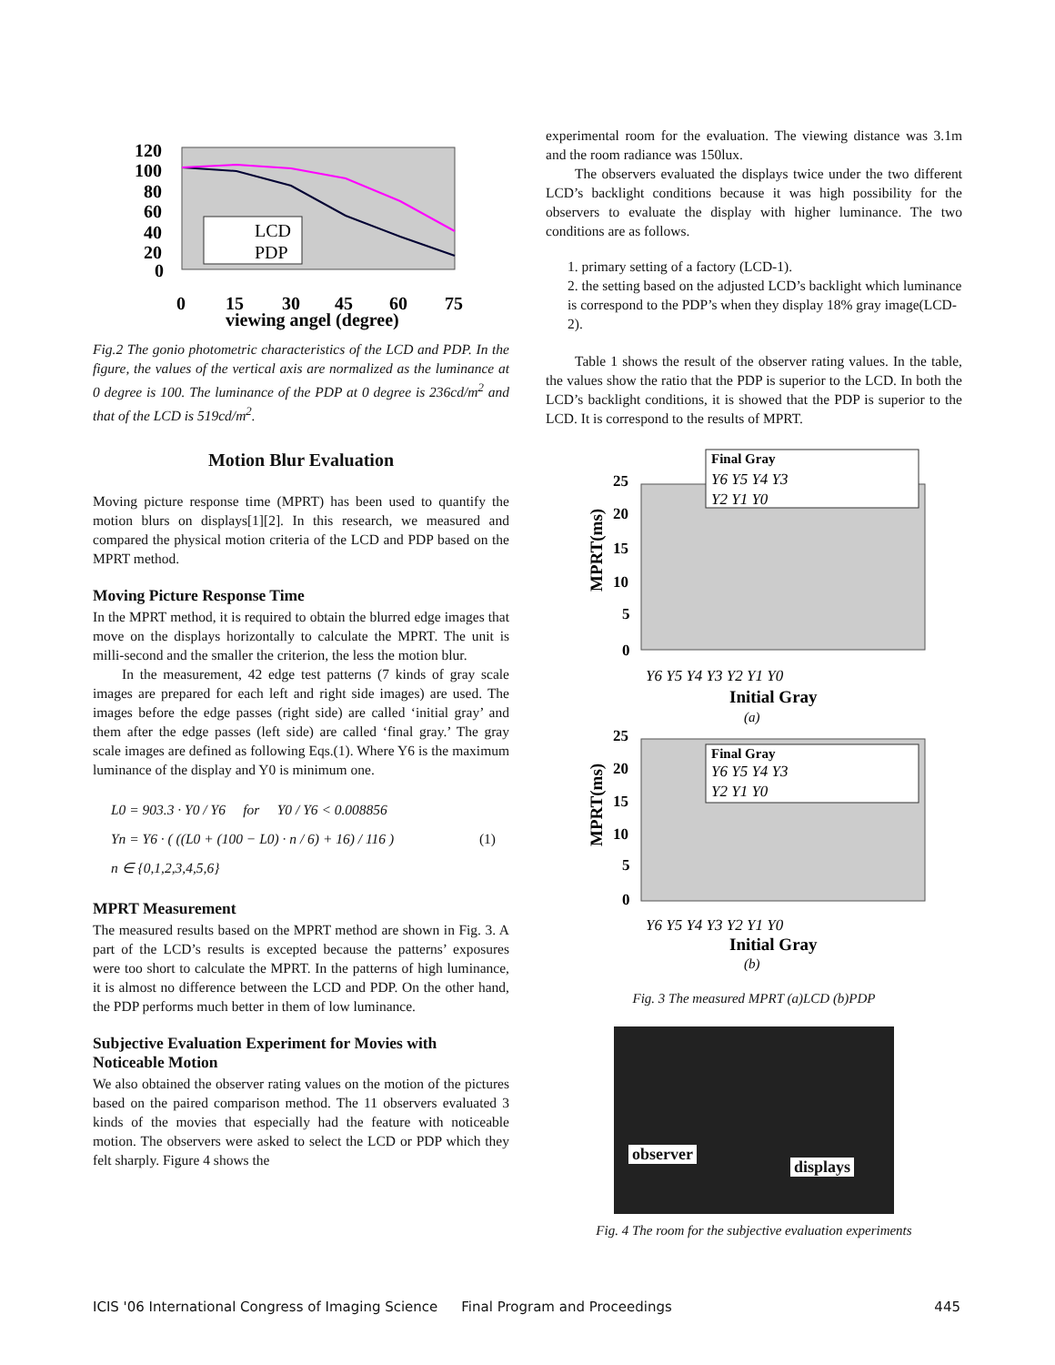120
100
80
60
40
20
0
0
15
30
45
60
75
viewing angel (degree)
LCD
PDP
Fig.2 The gonio photometric characteristics of the LCD and PDP. In the figure, the values of the vertical axis are normalized as the luminance at 0 degree is 100. The luminance of the PDP at 0 degree is 236cd/m<sup>2</sup> and that of the LCD is 519cd/m<sup>2</sup>.
Motion Blur Evaluation
Moving picture response time (MPRT) has been used to quantify the motion blurs on displays[1][2]. In this research, we measured and compared the physical motion criteria of the LCD and PDP based on the MPRT method.
Moving Picture Response Time
In the MPRT method, it is required to obtain the blurred edge images that move on the displays horizontally to calculate the MPRT. The unit is milli-second and the smaller the criterion, the less the motion blur.
In the measurement, 42 edge test patterns (7 kinds of gray scale images are prepared for each left and right side images) are used. The images before the edge passes (right side) are called ‘initial gray’ and them after the edge passes (left side) are called ‘final gray.’ The gray scale images are defined as following Eqs.(1). Where Y6 is the maximum luminance of the display and Y0 is minimum one.
L0 = 903.3 · Y0 / Y6 for Y0 / Y6 < 0.008856
Yn = Y6 · ( ((L0 + (100 − L0) · n / 6) + 16) / 116 ) (1)
n ∈ {0,1,2,3,4,5,6}
MPRT Measurement
The measured results based on the MPRT method are shown in Fig. 3. A part of the LCD’s results is excepted because the patterns’ exposures were too short to calculate the MPRT. In the patterns of high luminance, it is almost no difference between the LCD and PDP. On the other hand, the PDP performs much better in them of low luminance.
Subjective Evaluation Experiment for Movies with Noticeable Motion
We also obtained the observer rating values on the motion of the pictures based on the paired comparison method. The 11 observers evaluated 3 kinds of the movies that especially had the feature with noticeable motion. The observers were asked to select the LCD or PDP which they felt sharply. Figure 4 shows the
experimental room for the evaluation. The viewing distance was 3.1m and the room radiance was 150lux.
The observers evaluated the displays twice under the two different LCD’s backlight conditions because it was high possibility for the observers to evaluate the display with higher luminance. The two conditions are as follows.
1. primary setting of a factory (LCD-1).
2. the setting based on the adjusted LCD’s backlight which luminance is correspond to the PDP’s when they display 18% gray image(LCD-2).
Table 1 shows the result of the observer rating values. In the table, the values show the ratio that the PDP is superior to the LCD. In both the LCD’s backlight conditions, it is showed that the PDP is superior to the LCD. It is correspond to the results of MPRT.
Final Gray
Y6 Y5 Y4 Y3
Y2 Y1 Y0
25
20
15
10
5
0
MPRT(ms)
Y6 Y5 Y4 Y3 Y2 Y1 Y0
Initial Gray
(a)
Final Gray
Y6 Y5 Y4 Y3
Y2 Y1 Y0
25
20
15
10
5
0
MPRT(ms)
Y6 Y5 Y4 Y3 Y2 Y1 Y0
Initial Gray
(b)
Fig. 3 The measured MPRT (a)LCD (b)PDP
observer
displays
Fig. 4 The room for the subjective evaluation experiments
ICIS '06 International Congress of Imaging Science Final Program and Proceedings 445